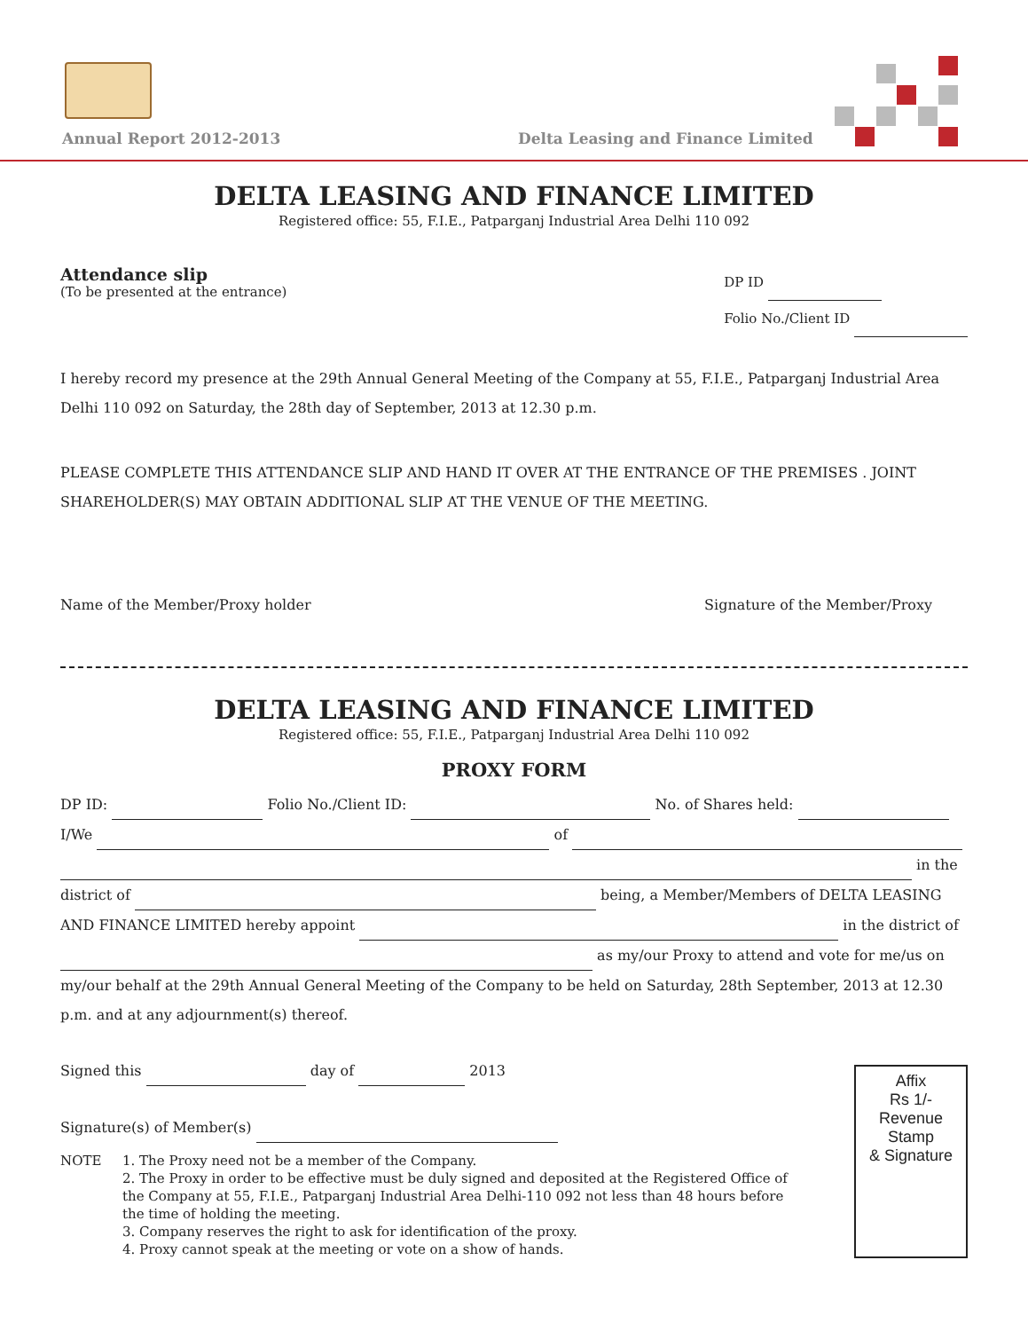Annual Report 2012-2013
Delta Leasing and Finance Limited
DELTA LEASING AND FINANCE LIMITED
Registered office: 55, F.I.E., Patparganj Industrial Area Delhi 110 092
Attendance slip
(To be presented at the entrance)
DP ID
Folio No./Client ID
I hereby record my presence at the 29th Annual General Meeting of the Company at 55, F.I.E., Patparganj Industrial Area Delhi 110 092 on Saturday, the 28th day of September, 2013 at 12.30 p.m.
PLEASE COMPLETE THIS ATTENDANCE SLIP AND HAND IT OVER AT THE ENTRANCE OF THE PREMISES . JOINT SHAREHOLDER(S) MAY OBTAIN ADDITIONAL SLIP AT THE VENUE OF THE MEETING.
Name of the Member/Proxy holder Signature of the Member/Proxy
DELTA LEASING AND FINANCE LIMITED
Registered office: 55, F.I.E., Patparganj Industrial Area Delhi 110 092
PROXY FORM
DP ID: Folio No./Client ID: No. of Shares held:
I/We of
in the
district of being, a Member/Members of DELTA LEASING AND FINANCE LIMITED hereby appoint in the district of as my/our Proxy to attend and vote for me/us on my/our behalf at the 29th Annual General Meeting of the Company to be held on Saturday, 28th September, 2013 at 12.30 p.m. and at any adjournment(s) thereof.
Signed this day of 2013
Signature(s) of Member(s)
NOTE 1. The Proxy need not be a member of the Company.
2. The Proxy in order to be effective must be duly signed and deposited at the Registered Office of the Company at 55, F.I.E., Patparganj Industrial Area Delhi-110 092 not less than 48 hours before the time of holding the meeting.
3. Company reserves the right to ask for identification of the proxy.
4. Proxy cannot speak at the meeting or vote on a show of hands.
Affix
Rs 1/-
Revenue
Stamp
& Signature